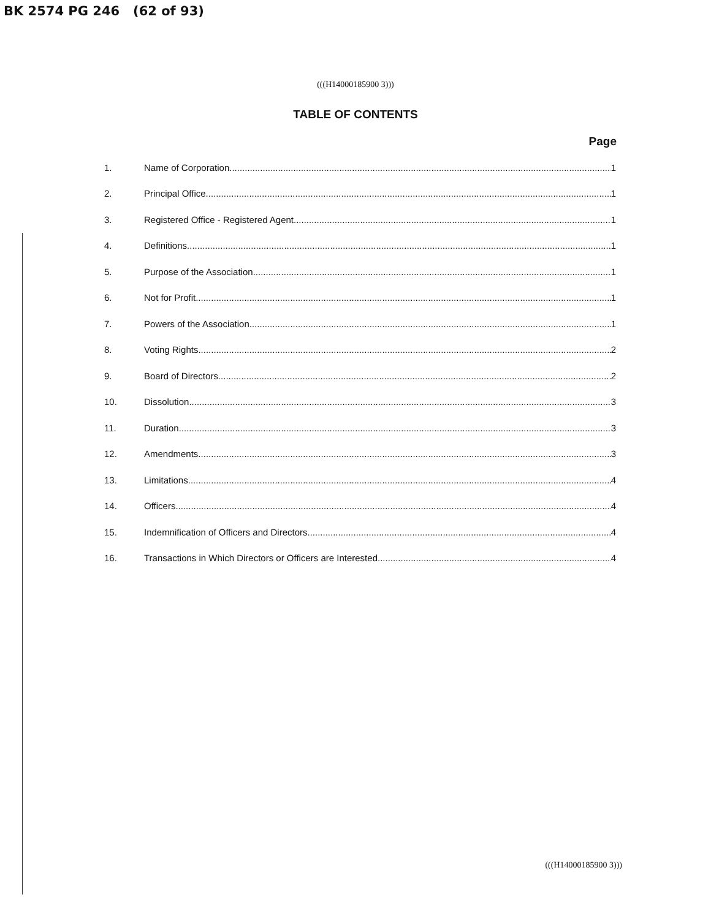BK 2574 PG 246 (62 of 93)
(((H14000185900 3)))
TABLE OF CONTENTS
Page
1. Name of Corporation 1
2. Principal Office 1
3. Registered Office - Registered Agent 1
4. Definitions 1
5. Purpose of the Association 1
6. Not for Profit 1
7. Powers of the Association 1
8. Voting Rights 2
9. Board of Directors 2
10. Dissolution 3
11. Duration 3
12. Amendments. 3
13. Limitations. 4
14. Officers 4
15. Indemnification of Officers and Directors 4
16. Transactions in Which Directors or Officers are Interested 4
(((H14000185900 3)))